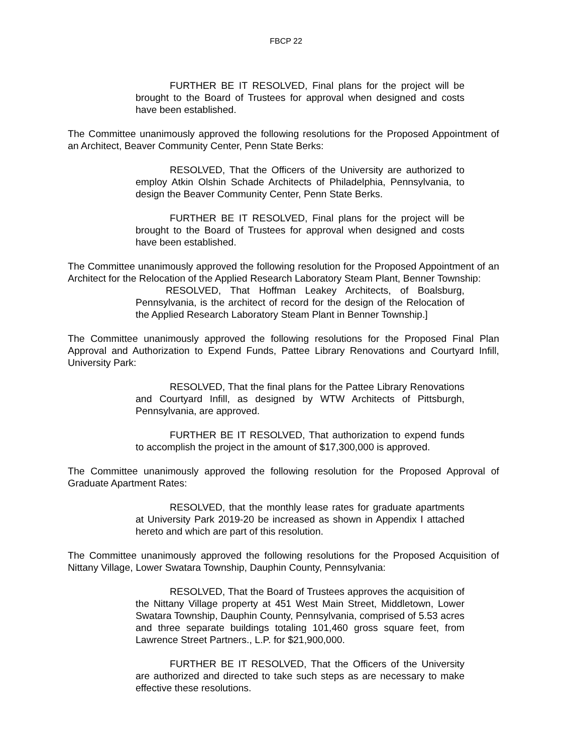FBCP 22
FURTHER BE IT RESOLVED, Final plans for the project will be brought to the Board of Trustees for approval when designed and costs have been established.
The Committee unanimously approved the following resolutions for the Proposed Appointment of an Architect, Beaver Community Center, Penn State Berks:
RESOLVED, That the Officers of the University are authorized to employ Atkin Olshin Schade Architects of Philadelphia, Pennsylvania, to design the Beaver Community Center, Penn State Berks.
FURTHER BE IT RESOLVED, Final plans for the project will be brought to the Board of Trustees for approval when designed and costs have been established.
The Committee unanimously approved the following resolution for the Proposed Appointment of an Architect for the Relocation of the Applied Research Laboratory Steam Plant, Benner Township:
RESOLVED, That Hoffman Leakey Architects, of Boalsburg, Pennsylvania, is the architect of record for the design of the Relocation of the Applied Research Laboratory Steam Plant in Benner Township.]
The Committee unanimously approved the following resolutions for the Proposed Final Plan Approval and Authorization to Expend Funds, Pattee Library Renovations and Courtyard Infill, University Park:
RESOLVED, That the final plans for the Pattee Library Renovations and Courtyard Infill, as designed by WTW Architects of Pittsburgh, Pennsylvania, are approved.
FURTHER BE IT RESOLVED, That authorization to expend funds to accomplish the project in the amount of $17,300,000 is approved.
The Committee unanimously approved the following resolution for the Proposed Approval of Graduate Apartment Rates:
RESOLVED, that the monthly lease rates for graduate apartments at University Park 2019-20 be increased as shown in Appendix I attached hereto and which are part of this resolution.
The Committee unanimously approved the following resolutions for the Proposed Acquisition of Nittany Village, Lower Swatara Township, Dauphin County, Pennsylvania:
RESOLVED, That the Board of Trustees approves the acquisition of the Nittany Village property at 451 West Main Street, Middletown, Lower Swatara Township, Dauphin County, Pennsylvania, comprised of 5.53 acres and three separate buildings totaling 101,460 gross square feet, from Lawrence Street Partners., L.P. for $21,900,000.
FURTHER BE IT RESOLVED, That the Officers of the University are authorized and directed to take such steps as are necessary to make effective these resolutions.